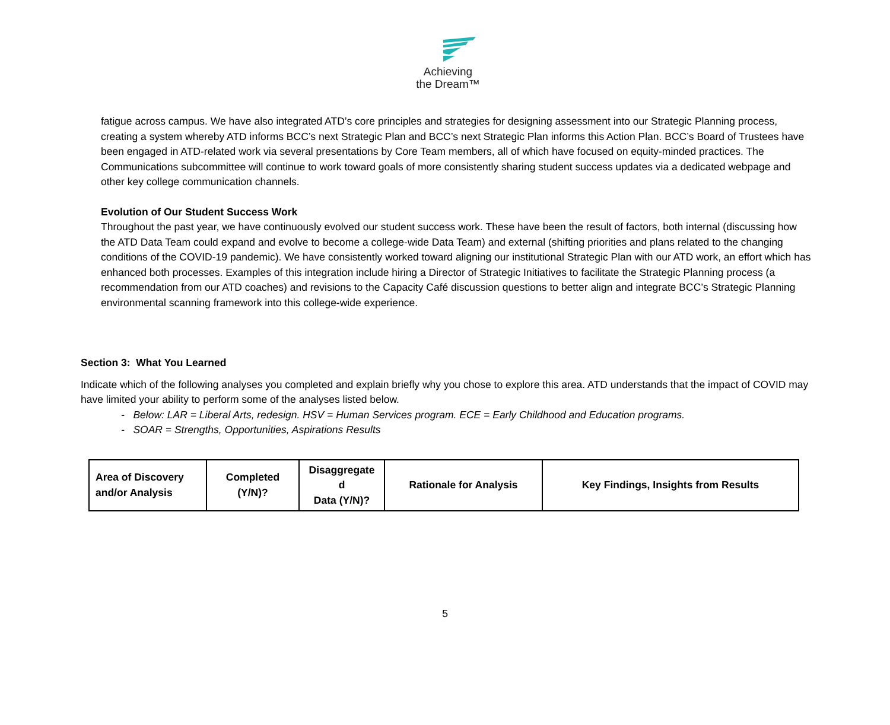Achieving
the Dream™
fatigue across campus. We have also integrated ATD’s core principles and strategies for designing assessment into our Strategic Planning process, creating a system whereby ATD informs BCC’s next Strategic Plan and BCC’s next Strategic Plan informs this Action Plan. BCC’s Board of Trustees have been engaged in ATD-related work via several presentations by Core Team members, all of which have focused on equity-minded practices. The Communications subcommittee will continue to work toward goals of more consistently sharing student success updates via a dedicated webpage and other key college communication channels.
Evolution of Our Student Success Work
Throughout the past year, we have continuously evolved our student success work. These have been the result of factors, both internal (discussing how the ATD Data Team could expand and evolve to become a college-wide Data Team) and external (shifting priorities and plans related to the changing conditions of the COVID-19 pandemic). We have consistently worked toward aligning our institutional Strategic Plan with our ATD work, an effort which has enhanced both processes. Examples of this integration include hiring a Director of Strategic Initiatives to facilitate the Strategic Planning process (a recommendation from our ATD coaches) and revisions to the Capacity Café discussion questions to better align and integrate BCC’s Strategic Planning environmental scanning framework into this college-wide experience.
Section 3: What You Learned
Indicate which of the following analyses you completed and explain briefly why you chose to explore this area. ATD understands that the impact of COVID may have limited your ability to perform some of the analyses listed below.
- Below: LAR = Liberal Arts, redesign. HSV = Human Services program. ECE = Early Childhood and Education programs.
- SOAR = Strengths, Opportunities, Aspirations Results
| Area of Discovery and/or Analysis | Completed (Y/N)? | Disaggregate d Data (Y/N)? | Rationale for Analysis | Key Findings, Insights from Results |
| --- | --- | --- | --- | --- |
5